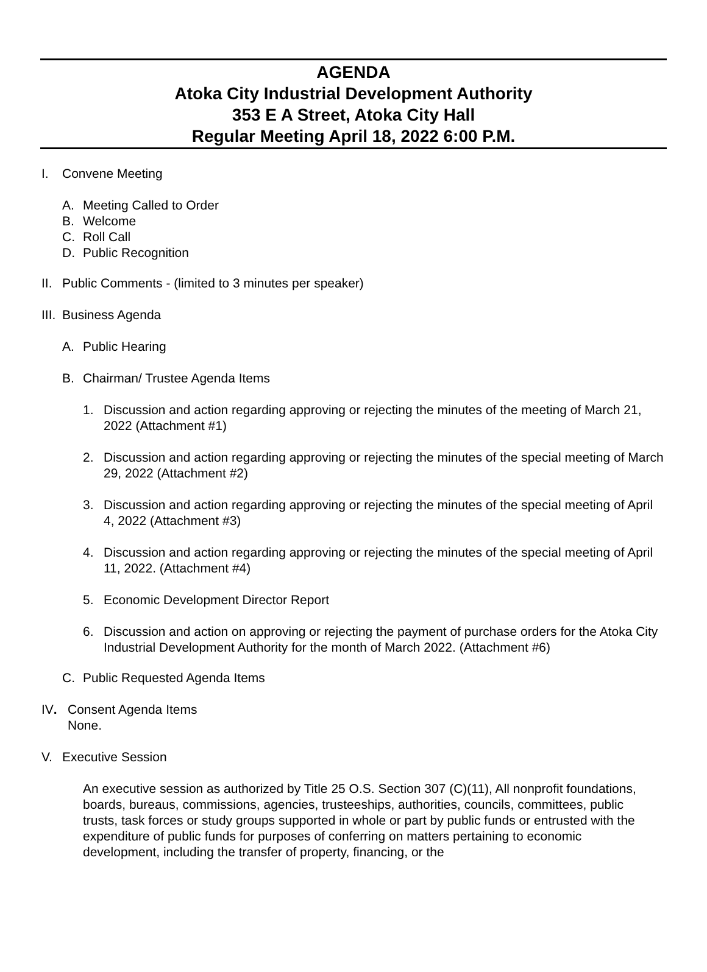AGENDA
Atoka City Industrial Development Authority
353 E A Street, Atoka City Hall
Regular Meeting April 18, 2022 6:00 P.M.
I. Convene Meeting
A. Meeting Called to Order
B. Welcome
C. Roll Call
D. Public Recognition
II. Public Comments - (limited to 3 minutes per speaker)
III. Business Agenda
A. Public Hearing
B. Chairman/ Trustee Agenda Items
1. Discussion and action regarding approving or rejecting the minutes of the meeting of March 21, 2022 (Attachment #1)
2. Discussion and action regarding approving or rejecting the minutes of the special meeting of March 29, 2022 (Attachment #2)
3. Discussion and action regarding approving or rejecting the minutes of the special meeting of April 4, 2022 (Attachment #3)
4. Discussion and action regarding approving or rejecting the minutes of the special meeting of April 11, 2022. (Attachment #4)
5. Economic Development Director Report
6. Discussion and action on approving or rejecting the payment of purchase orders for the Atoka City Industrial Development Authority for the month of March 2022. (Attachment #6)
C. Public Requested Agenda Items
IV. Consent Agenda Items
None.
V. Executive Session
An executive session as authorized by Title 25 O.S. Section 307 (C)(11), All nonprofit foundations, boards, bureaus, commissions, agencies, trusteeships, authorities, councils, committees, public trusts, task forces or study groups supported in whole or part by public funds or entrusted with the expenditure of public funds for purposes of conferring on matters pertaining to economic development, including the transfer of property, financing, or the